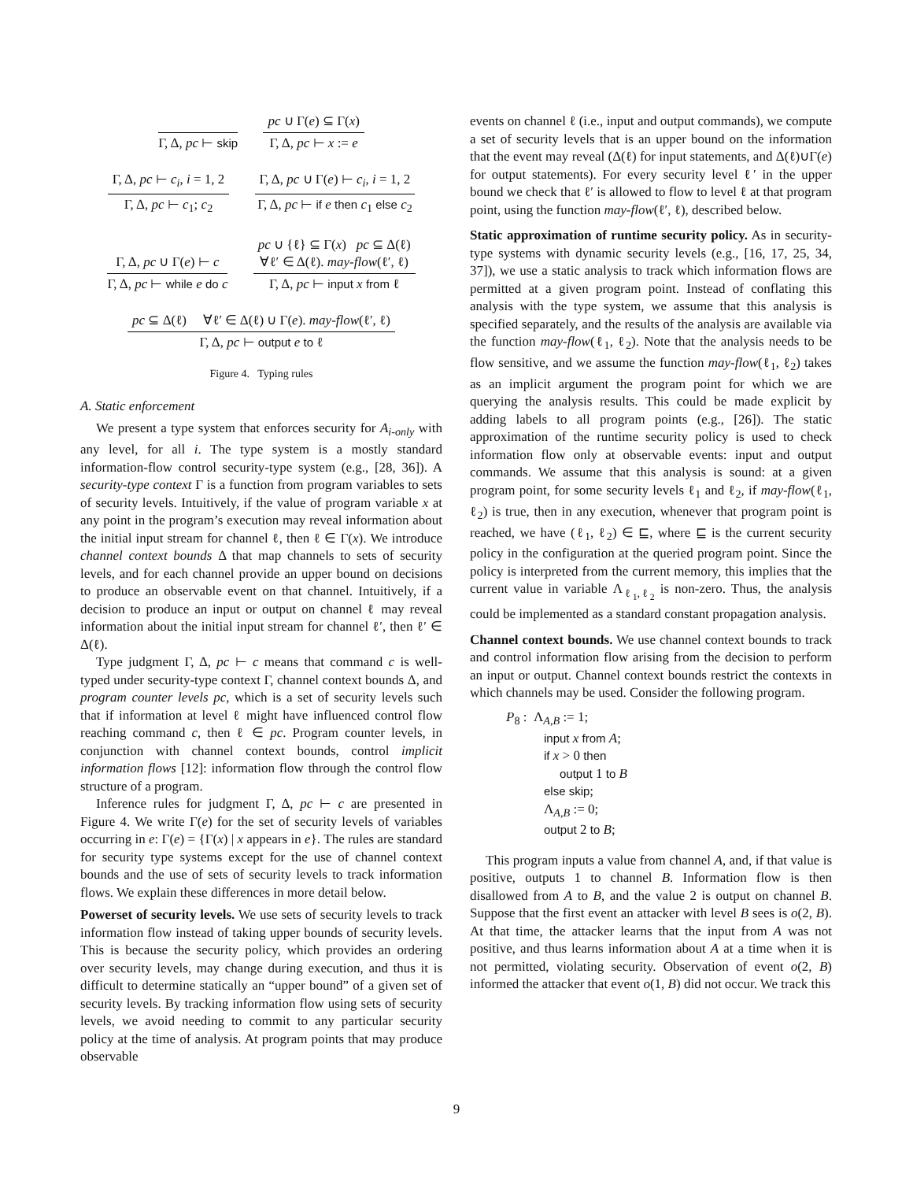Γ, Δ, pc ⊢ skip
pc ∪ Γ(e) ⊆ Γ(x)
Γ, Δ, pc ⊢ x := e
Γ, Δ, pc ⊢ c<sub>i</sub>, i = 1, 2
Γ, Δ, pc ⊢ c<sub>1</sub>; c<sub>2</sub>
Γ, Δ, pc ∪ Γ(e) ⊢ c<sub>i</sub>, i = 1, 2
Γ, Δ, pc ⊢ if e then c<sub>1</sub> else c<sub>2</sub>
Γ, Δ, pc ∪ Γ(e) ⊢ c
Γ, Δ, pc ⊢ while e do c
pc ∪ {ℓ} ⊆ Γ(x) pc ⊆ Δ(ℓ)
∀ℓ′ ∈ Δ(ℓ). may-flow(ℓ′, ℓ)
Γ, Δ, pc ⊢ input x from ℓ
pc ⊆ Δ(ℓ) ∀ℓ′ ∈ Δ(ℓ) ∪ Γ(e). may-flow(ℓ′, ℓ)
Γ, Δ, pc ⊢ output e to ℓ
Figure 4. Typing rules
A. Static enforcement
We present a type system that enforces security for A<sub>i-only</sub> with any level, for all i. The type system is a mostly standard information-flow control security-type system (e.g., [28, 36]). A security-type context Γ is a function from program variables to sets of security levels. Intuitively, if the value of program variable x at any point in the program’s execution may reveal information about the initial input stream for channel ℓ, then ℓ ∈ Γ(x). We introduce channel context bounds Δ that map channels to sets of security levels, and for each channel provide an upper bound on decisions to produce an observable event on that channel. Intuitively, if a decision to produce an input or output on channel ℓ may reveal information about the initial input stream for channel ℓ′, then ℓ′ ∈ Δ(ℓ).
Type judgment Γ, Δ, pc ⊢ c means that command c is well-typed under security-type context Γ, channel context bounds Δ, and program counter levels pc, which is a set of security levels such that if information at level ℓ might have influenced control flow reaching command c, then ℓ ∈ pc. Program counter levels, in conjunction with channel context bounds, control implicit information flows [12]: information flow through the control flow structure of a program.
Inference rules for judgment Γ, Δ, pc ⊢ c are presented in Figure 4. We write Γ(e) for the set of security levels of variables occurring in e: Γ(e) = {Γ(x) | x appears in e}. The rules are standard for security type systems except for the use of channel context bounds and the use of sets of security levels to track information flows. We explain these differences in more detail below.
Powerset of security levels. We use sets of security levels to track information flow instead of taking upper bounds of security levels. This is because the security policy, which provides an ordering over security levels, may change during execution, and thus it is difficult to determine statically an “upper bound” of a given set of security levels. By tracking information flow using sets of security levels, we avoid needing to commit to any particular security policy at the time of analysis. At program points that may produce observable
events on channel ℓ (i.e., input and output commands), we compute a set of security levels that is an upper bound on the information that the event may reveal (Δ(ℓ) for input statements, and Δ(ℓ)∪Γ(e) for output statements). For every security level ℓ′ in the upper bound we check that ℓ′ is allowed to flow to level ℓ at that program point, using the function may-flow(ℓ′, ℓ), described below.
Static approximation of runtime security policy. As in security-type systems with dynamic security levels (e.g., [16, 17, 25, 34, 37]), we use a static analysis to track which information flows are permitted at a given program point. Instead of conflating this analysis with the type system, we assume that this analysis is specified separately, and the results of the analysis are available via the function may-flow(ℓ<sub>1</sub>, ℓ<sub>2</sub>). Note that the analysis needs to be flow sensitive, and we assume the function may-flow(ℓ<sub>1</sub>, ℓ<sub>2</sub>) takes as an implicit argument the program point for which we are querying the analysis results. This could be made explicit by adding labels to all program points (e.g., [26]). The static approximation of the runtime security policy is used to check information flow only at observable events: input and output commands. We assume that this analysis is sound: at a given program point, for some security levels ℓ<sub>1</sub> and ℓ<sub>2</sub>, if may-flow(ℓ<sub>1</sub>, ℓ<sub>2</sub>) is true, then in any execution, whenever that program point is reached, we have (ℓ<sub>1</sub>, ℓ<sub>2</sub>) ∈ ⊑, where ⊑ is the current security policy in the configuration at the queried program point. Since the policy is interpreted from the current memory, this implies that the current value in variable Λ<sub>ℓ<sub>1</sub>,ℓ<sub>2</sub></sub> is non-zero. Thus, the analysis could be implemented as a standard constant propagation analysis.
Channel context bounds. We use channel context bounds to track and control information flow arising from the decision to perform an input or output. Channel context bounds restrict the contexts in which channels may be used. Consider the following program.
P<sub>8</sub> : Λ<sub>A,B</sub> := 1;
input x from A;
if x > 0 then
output 1 to B
else skip;
Λ<sub>A,B</sub> := 0;
output 2 to B;
This program inputs a value from channel A, and, if that value is positive, outputs 1 to channel B. Information flow is then disallowed from A to B, and the value 2 is output on channel B. Suppose that the first event an attacker with level B sees is o(2, B). At that time, the attacker learns that the input from A was not positive, and thus learns information about A at a time when it is not permitted, violating security. Observation of event o(2, B) informed the attacker that event o(1, B) did not occur. We track this
9